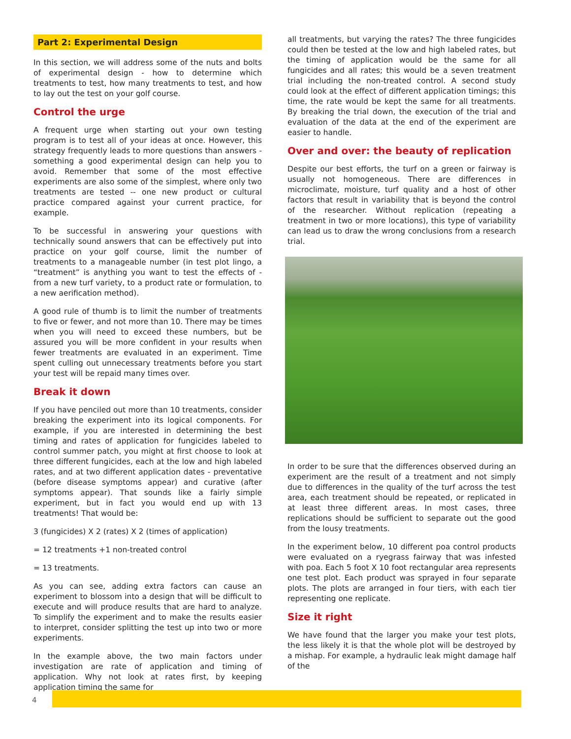Part 2: Experimental Design
In this section, we will address some of the nuts and bolts of experimental design - how to determine which treatments to test, how many treatments to test, and how to lay out the test on your golf course.
Control the urge
A frequent urge when starting out your own testing program is to test all of your ideas at once. However, this strategy frequently leads to more questions than answers - something a good experimental design can help you to avoid. Remember that some of the most effective experiments are also some of the simplest, where only two treatments are tested -- one new product or cultural practice compared against your current practice, for example.
To be successful in answering your questions with technically sound answers that can be effectively put into practice on your golf course, limit the number of treatments to a manageable number (in test plot lingo, a “treatment” is anything you want to test the effects of - from a new turf variety, to a product rate or formulation, to a new aerification method).
A good rule of thumb is to limit the number of treatments to five or fewer, and not more than 10. There may be times when you will need to exceed these numbers, but be assured you will be more confident in your results when fewer treatments are evaluated in an experiment. Time spent culling out unnecessary treatments before you start your test will be repaid many times over.
Break it down
If you have penciled out more than 10 treatments, consider breaking the experiment into its logical components. For example, if you are interested in determining the best timing and rates of application for fungicides labeled to control summer patch, you might at first choose to look at three different fungicides, each at the low and high labeled rates, and at two different application dates - preventative (before disease symptoms appear) and curative (after symptoms appear). That sounds like a fairly simple experiment, but in fact you would end up with 13 treatments! That would be:
3 (fungicides) X 2 (rates) X 2 (times of application)
= 12 treatments +1 non-treated control
= 13 treatments.
As you can see, adding extra factors can cause an experiment to blossom into a design that will be difficult to execute and will produce results that are hard to analyze. To simplify the experiment and to make the results easier to interpret, consider splitting the test up into two or more experiments.
In the example above, the two main factors under investigation are rate of application and timing of application. Why not look at rates first, by keeping application timing the same for
all treatments, but varying the rates? The three fungicides could then be tested at the low and high labeled rates, but the timing of application would be the same for all fungicides and all rates; this would be a seven treatment trial including the non-treated control. A second study could look at the effect of different application timings; this time, the rate would be kept the same for all treatments. By breaking the trial down, the execution of the trial and evaluation of the data at the end of the experiment are easier to handle.
Over and over: the beauty of replication
Despite our best efforts, the turf on a green or fairway is usually not homogeneous. There are differences in microclimate, moisture, turf quality and a host of other factors that result in variability that is beyond the control of the researcher. Without replication (repeating a treatment in two or more locations), this type of variability can lead us to draw the wrong conclusions from a research trial.
In order to be sure that the differences observed during an experiment are the result of a treatment and not simply due to differences in the quality of the turf across the test area, each treatment should be repeated, or replicated in at least three different areas. In most cases, three replications should be sufficient to separate out the good from the lousy treatments.
In the experiment below, 10 different poa control products were evaluated on a ryegrass fairway that was infested with poa. Each 5 foot X 10 foot rectangular area represents one test plot. Each product was sprayed in four separate plots. The plots are arranged in four tiers, with each tier representing one replicate.
Size it right
We have found that the larger you make your test plots, the less likely it is that the whole plot will be destroyed by a mishap. For example, a hydraulic leak might damage half of the
4